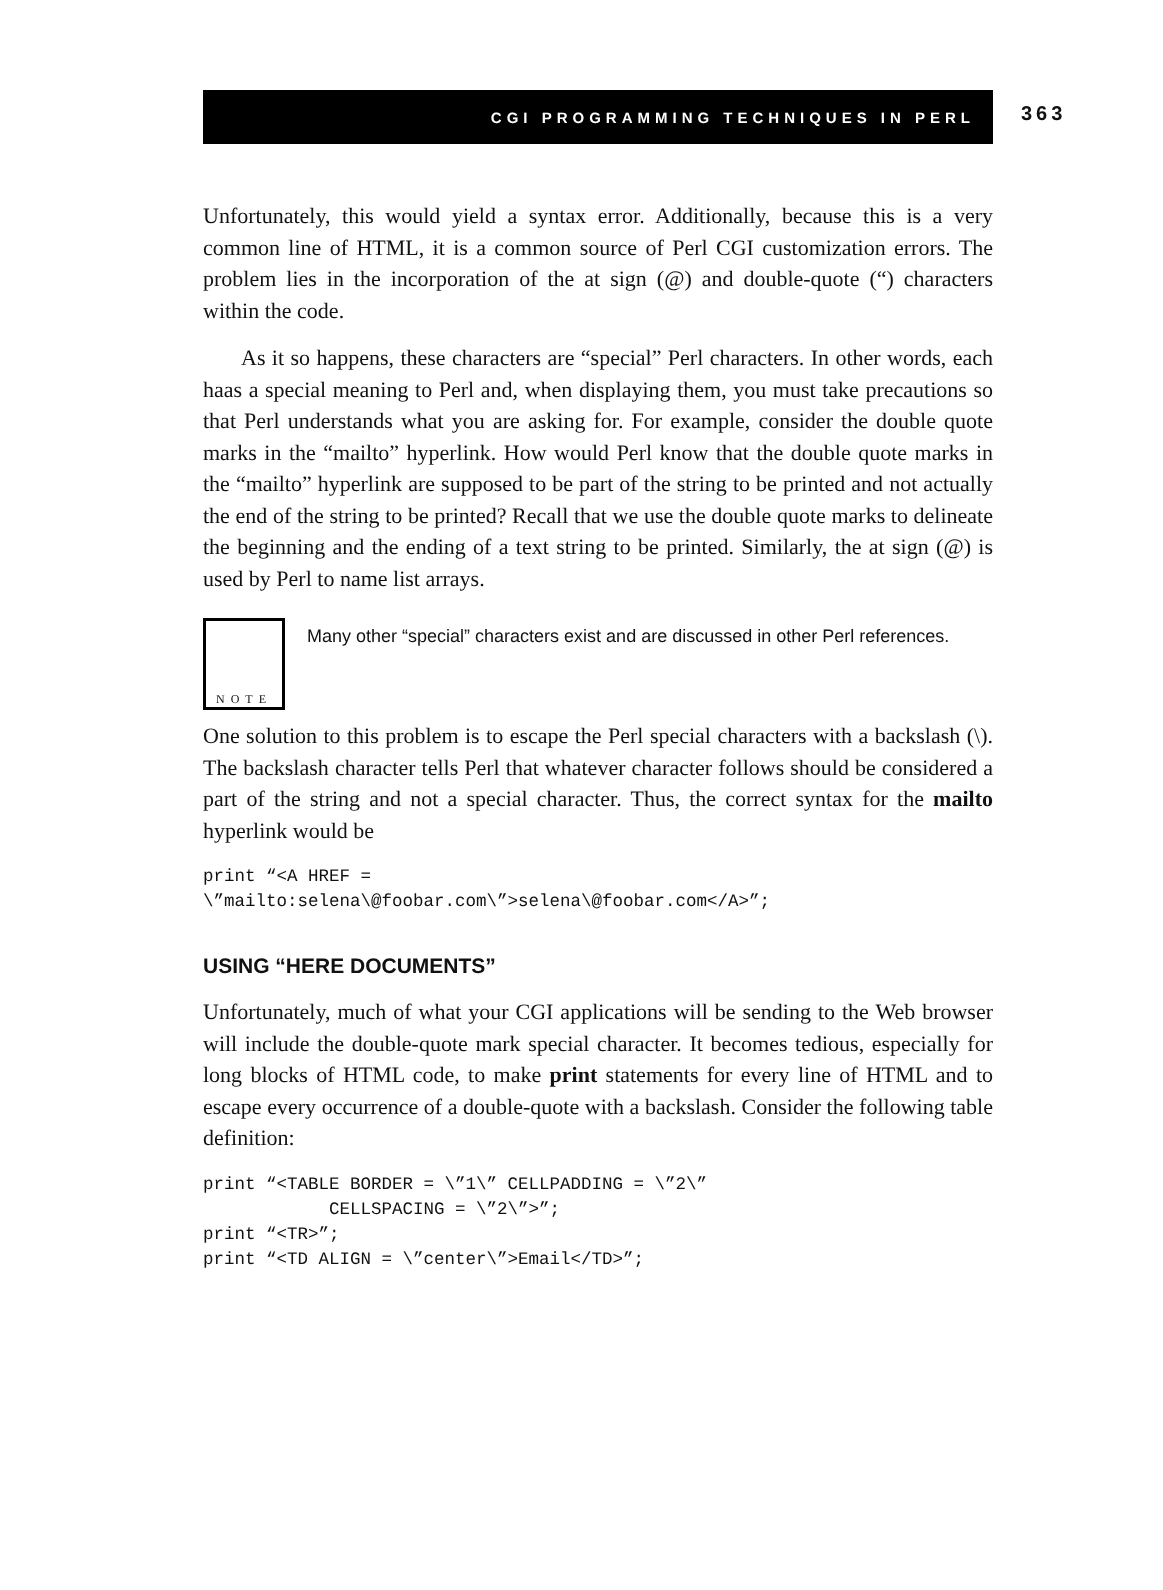CGI PROGRAMMING TECHNIQUES IN PERL
363
Unfortunately, this would yield a syntax error. Additionally, because this is a very common line of HTML, it is a common source of Perl CGI customization errors. The problem lies in the incorporation of the at sign (@) and double-quote (“) characters within the code.
As it so happens, these characters are “special” Perl characters. In other words, each haas a special meaning to Perl and, when displaying them, you must take precautions so that Perl understands what you are asking for. For example, consider the double quote marks in the “mailto” hyperlink. How would Perl know that the double quote marks in the “mailto” hyperlink are supposed to be part of the string to be printed and not actually the end of the string to be printed? Recall that we use the double quote marks to delineate the beginning and the ending of a text string to be printed. Similarly, the at sign (@) is used by Perl to name list arrays.
NOTE
Many other “special” characters exist and are discussed in other Perl references.
One solution to this problem is to escape the Perl special characters with a backslash (\). The backslash character tells Perl that whatever character follows should be considered a part of the string and not a special character. Thus, the correct syntax for the mailto hyperlink would be
print “<A HREF =
\”mailto:selena\@foobar.com\”>selena\@foobar.com</A>”;
USING “HERE DOCUMENTS”
Unfortunately, much of what your CGI applications will be sending to the Web browser will include the double-quote mark special character. It becomes tedious, especially for long blocks of HTML code, to make print statements for every line of HTML and to escape every occurrence of a double-quote with a backslash. Consider the following table definition:
print “<TABLE BORDER = \”1\” CELLPADDING = \”2\”
            CELLSPACING = \”2\”>”;
print “<TR>”;
print “<TD ALIGN = \”center\”>Email</TD>”;